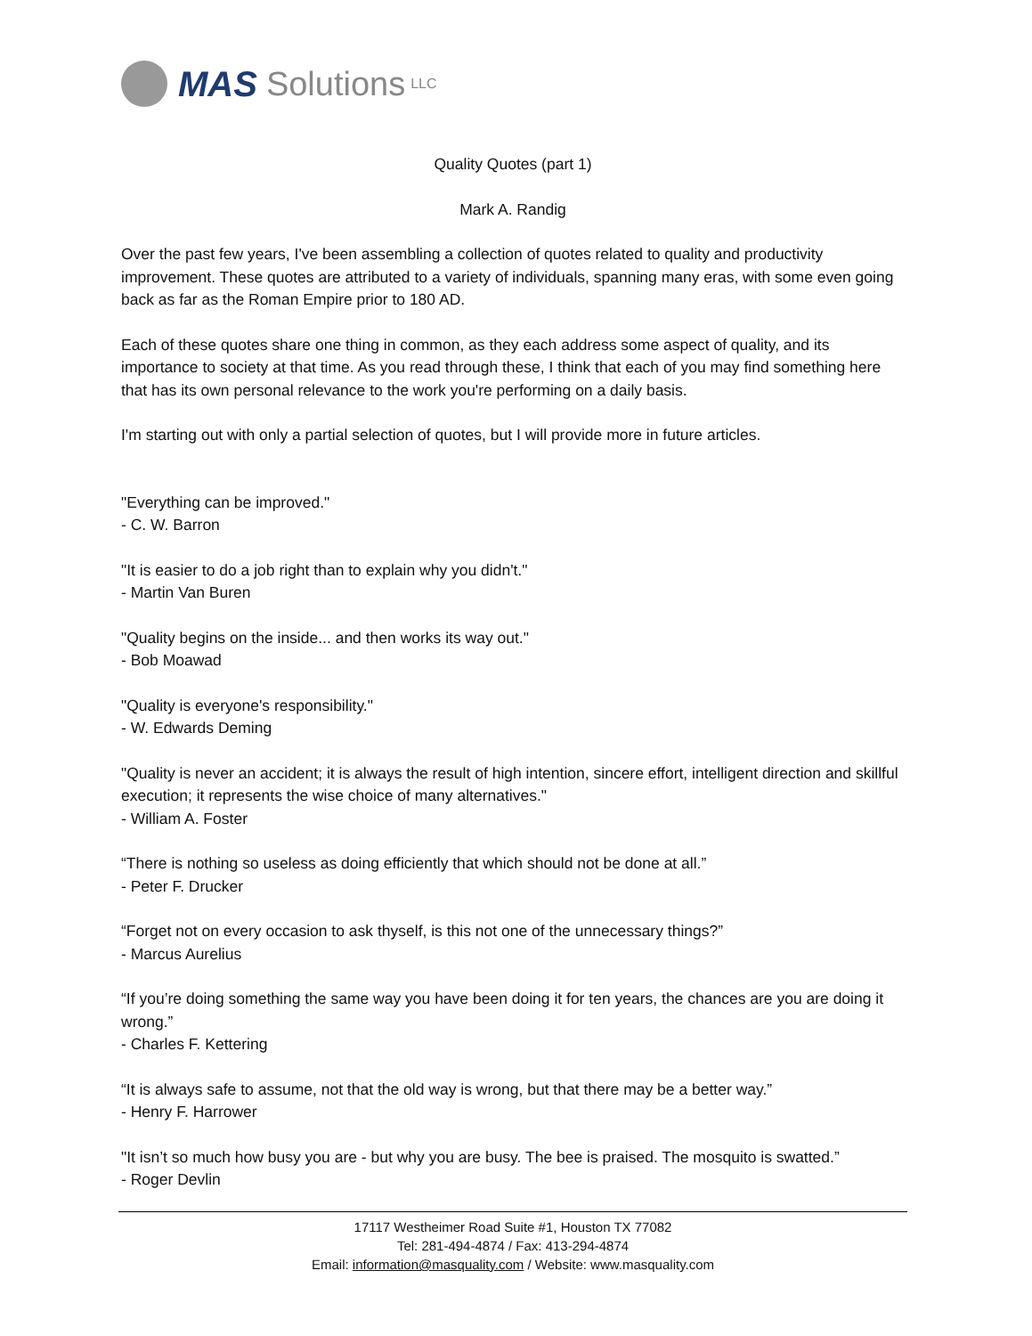MAS Solutions LLC
Quality Quotes (part 1)
Mark A. Randig
Over the past few years, I've been assembling a collection of quotes related to quality and productivity improvement. These quotes are attributed to a variety of individuals, spanning many eras, with some even going back as far as the Roman Empire prior to 180 AD.
Each of these quotes share one thing in common, as they each address some aspect of quality, and its importance to society at that time. As you read through these, I think that each of you may find something here that has its own personal relevance to the work you're performing on a daily basis.
I'm starting out with only a partial selection of quotes, but I will provide more in future articles.
"Everything can be improved."
- C. W. Barron
"It is easier to do a job right than to explain why you didn't."
- Martin Van Buren
"Quality begins on the inside... and then works its way out."
- Bob Moawad
"Quality is everyone's responsibility."
- W. Edwards Deming
"Quality is never an accident; it is always the result of high intention, sincere effort, intelligent direction and skillful execution; it represents the wise choice of many alternatives."
- William A. Foster
“There is nothing so useless as doing efficiently that which should not be done at all.”
- Peter F. Drucker
“Forget not on every occasion to ask thyself, is this not one of the unnecessary things?”
- Marcus Aurelius
“If you’re doing something the same way you have been doing it for ten years, the chances are you are doing it wrong.”
- Charles F. Kettering
“It is always safe to assume, not that the old way is wrong, but that there may be a better way.”
- Henry F. Harrower
"It isn’t so much how busy you are - but why you are busy. The bee is praised. The mosquito is swatted.”
- Roger Devlin
17117 Westheimer Road Suite #1, Houston TX 77082
Tel: 281-494-4874 / Fax: 413-294-4874
Email: information@masquality.com / Website: www.masquality.com